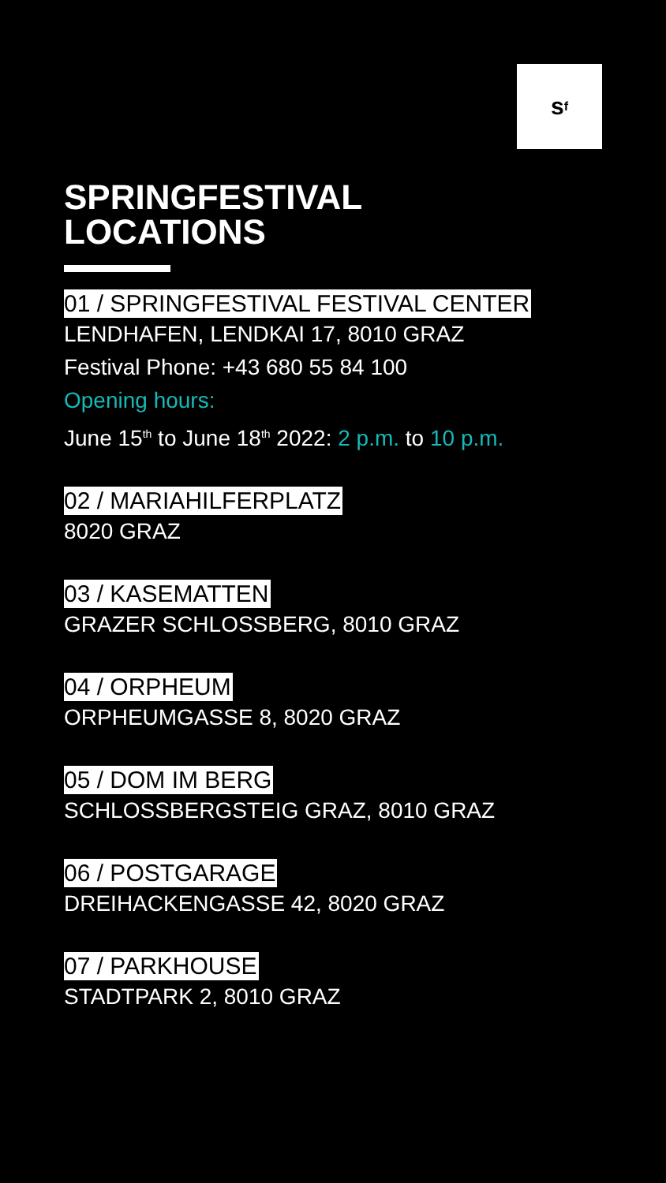s<sup>f</sup>
SPRINGFESTIVAL
LOCATIONS
01 / SPRINGFESTIVAL FESTIVAL CENTER
LENDHAFEN, LENDKAI 17, 8010 GRAZ
Festival Phone: +43 680 55 84 100
Opening hours:
June 15<sup>th</sup> to June 18<sup>th</sup> 2022: 2 p.m. to 10 p.m.
02 / MARIAHILFERPLATZ
8020 GRAZ
03 / KASEMATTEN
GRAZER SCHLOSSBERG, 8010 GRAZ
04 / ORPHEUM
ORPHEUMGASSE 8, 8020 GRAZ
05 / DOM IM BERG
SCHLOSSBERGSTEIG GRAZ, 8010 GRAZ
06 / POSTGARAGE
DREIHACKENGASSE 42, 8020 GRAZ
07 / PARKHOUSE
STADTPARK 2, 8010 GRAZ